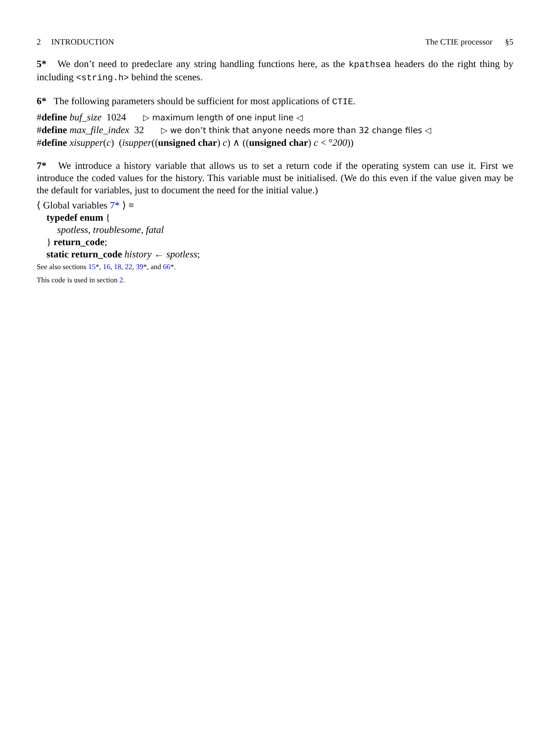2 INTRODUCTION The CTIE processor §5
5* We don’t need to predeclare any string handling functions here, as the kpathsea headers do the right thing by including <string.h> behind the scenes.
6* The following parameters should be sufficient for most applications of CTIE.
#define buf_size 1024 ▷ maximum length of one input line ◁
#define max_file_index 32 ▷ we don’t think that anyone needs more than 32 change files ◁
#define xisupper(c) (isupper((unsigned char) c) ∧ ((unsigned char) c < °200))
7* We introduce a history variable that allows us to set a return code if the operating system can use it. First we introduce the coded values for the history. This variable must be initialised. (We do this even if the value given may be the default for variables, just to document the need for the initial value.)
⟨ Global variables 7* ⟩ ≡
typedef enum {
spotless, troublesome, fatal
} return_code;
static return_code history ← spotless;
See also sections 15*, 16, 18, 22, 39*, and 66*.
This code is used in section 2.